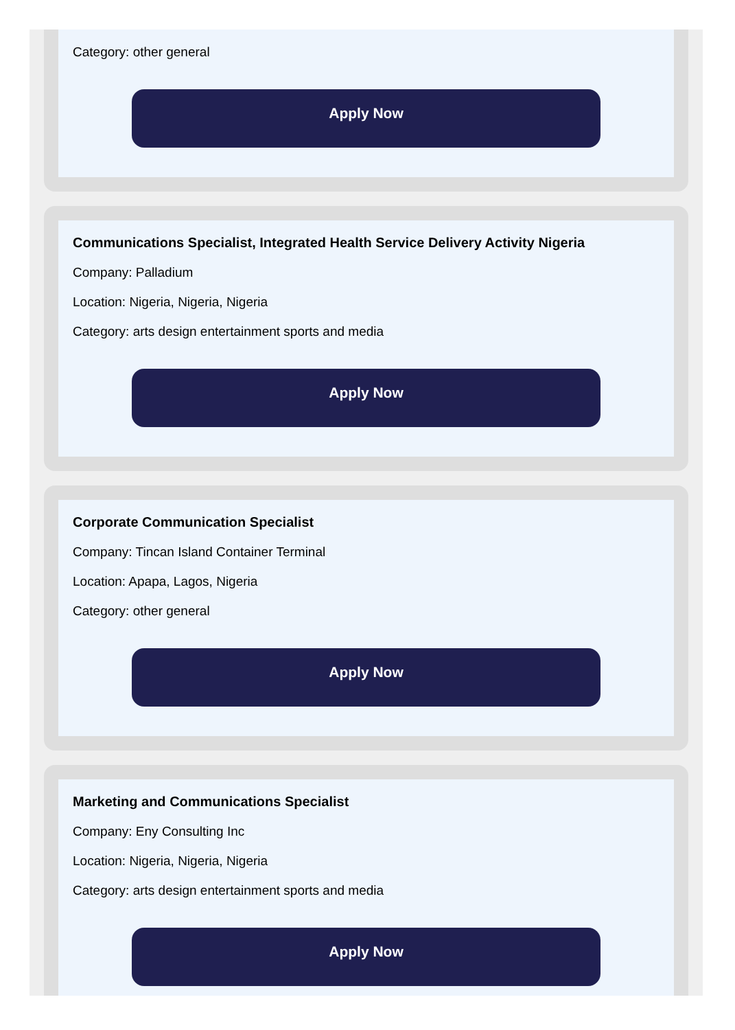Category: other general
Apply Now
Communications Specialist, Integrated Health Service Delivery Activity Nigeria
Company: Palladium
Location: Nigeria, Nigeria, Nigeria
Category: arts design entertainment sports and media
Apply Now
Corporate Communication Specialist
Company: Tincan Island Container Terminal
Location: Apapa, Lagos, Nigeria
Category: other general
Apply Now
Marketing and Communications Specialist
Company: Eny Consulting Inc
Location: Nigeria, Nigeria, Nigeria
Category: arts design entertainment sports and media
Apply Now